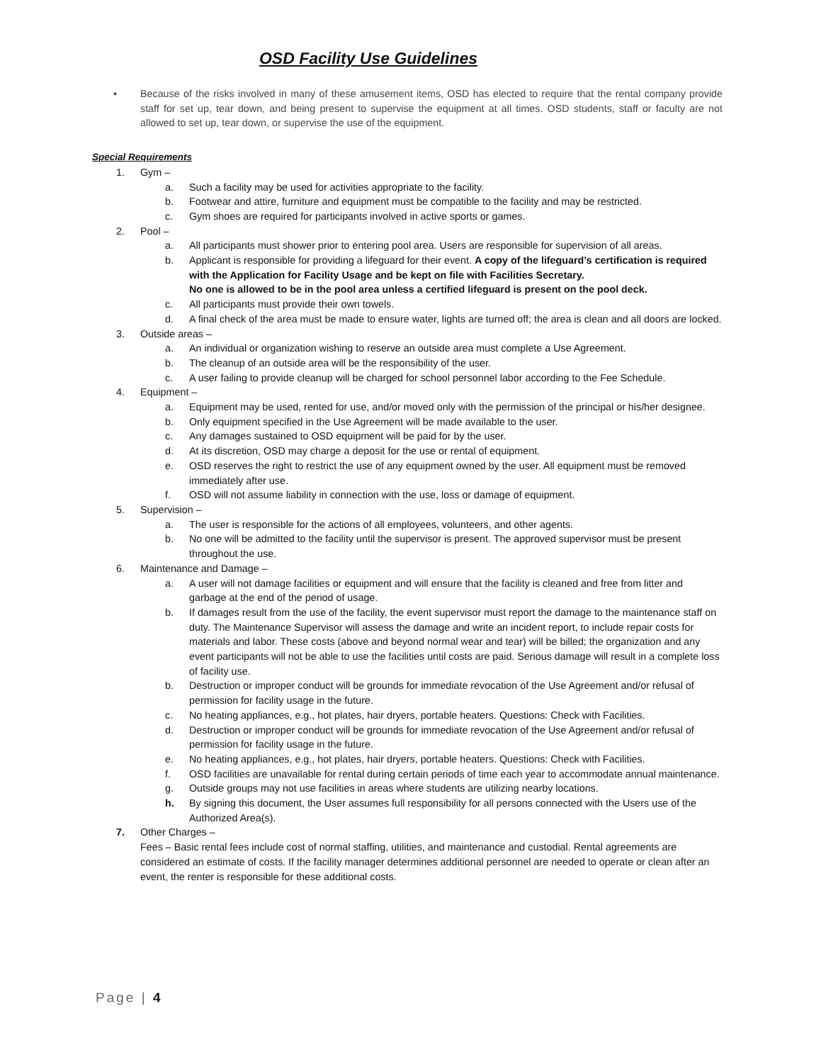OSD Facility Use Guidelines
• Because of the risks involved in many of these amusement items, OSD has elected to require that the rental company provide staff for set up, tear down, and being present to supervise the equipment at all times. OSD students, staff or faculty are not allowed to set up, tear down, or supervise the use of the equipment.
Special Requirements
1. Gym –
a. Such a facility may be used for activities appropriate to the facility.
b. Footwear and attire, furniture and equipment must be compatible to the facility and may be restricted.
c. Gym shoes are required for participants involved in active sports or games.
2. Pool –
a. All participants must shower prior to entering pool area. Users are responsible for supervision of all areas.
b. Applicant is responsible for providing a lifeguard for their event. A copy of the lifeguard’s certification is required with the Application for Facility Usage and be kept on file with Facilities Secretary.
No one is allowed to be in the pool area unless a certified lifeguard is present on the pool deck.
c. All participants must provide their own towels.
d. A final check of the area must be made to ensure water, lights are turned off; the area is clean and all doors are locked.
3. Outside areas –
a. An individual or organization wishing to reserve an outside area must complete a Use Agreement.
b. The cleanup of an outside area will be the responsibility of the user.
c. A user failing to provide cleanup will be charged for school personnel labor according to the Fee Schedule.
4. Equipment –
a. Equipment may be used, rented for use, and/or moved only with the permission of the principal or his/her designee.
b. Only equipment specified in the Use Agreement will be made available to the user.
c. Any damages sustained to OSD equipment will be paid for by the user.
d. At its discretion, OSD may charge a deposit for the use or rental of equipment.
e. OSD reserves the right to restrict the use of any equipment owned by the user. All equipment must be removed immediately after use.
f. OSD will not assume liability in connection with the use, loss or damage of equipment.
5. Supervision –
a. The user is responsible for the actions of all employees, volunteers, and other agents.
b. No one will be admitted to the facility until the supervisor is present. The approved supervisor must be present throughout the use.
6. Maintenance and Damage –
a. A user will not damage facilities or equipment and will ensure that the facility is cleaned and free from litter and garbage at the end of the period of usage.
b. If damages result from the use of the facility, the event supervisor must report the damage to the maintenance staff on duty. The Maintenance Supervisor will assess the damage and write an incident report, to include repair costs for materials and labor. These costs (above and beyond normal wear and tear) will be billed; the organization and any event participants will not be able to use the facilities until costs are paid. Serious damage will result in a complete loss of facility use.
b. Destruction or improper conduct will be grounds for immediate revocation of the Use Agreement and/or refusal of permission for facility usage in the future.
c. No heating appliances, e.g., hot plates, hair dryers, portable heaters. Questions: Check with Facilities.
d. Destruction or improper conduct will be grounds for immediate revocation of the Use Agreement and/or refusal of permission for facility usage in the future.
e. No heating appliances, e.g., hot plates, hair dryers, portable heaters. Questions: Check with Facilities.
f. OSD facilities are unavailable for rental during certain periods of time each year to accommodate annual maintenance.
g. Outside groups may not use facilities in areas where students are utilizing nearby locations.
h. By signing this document, the User assumes full responsibility for all persons connected with the Users use of the Authorized Area(s).
7. Other Charges –
Fees – Basic rental fees include cost of normal staffing, utilities, and maintenance and custodial. Rental agreements are considered an estimate of costs. If the facility manager determines additional personnel are needed to operate or clean after an event, the renter is responsible for these additional costs.
Page | 4